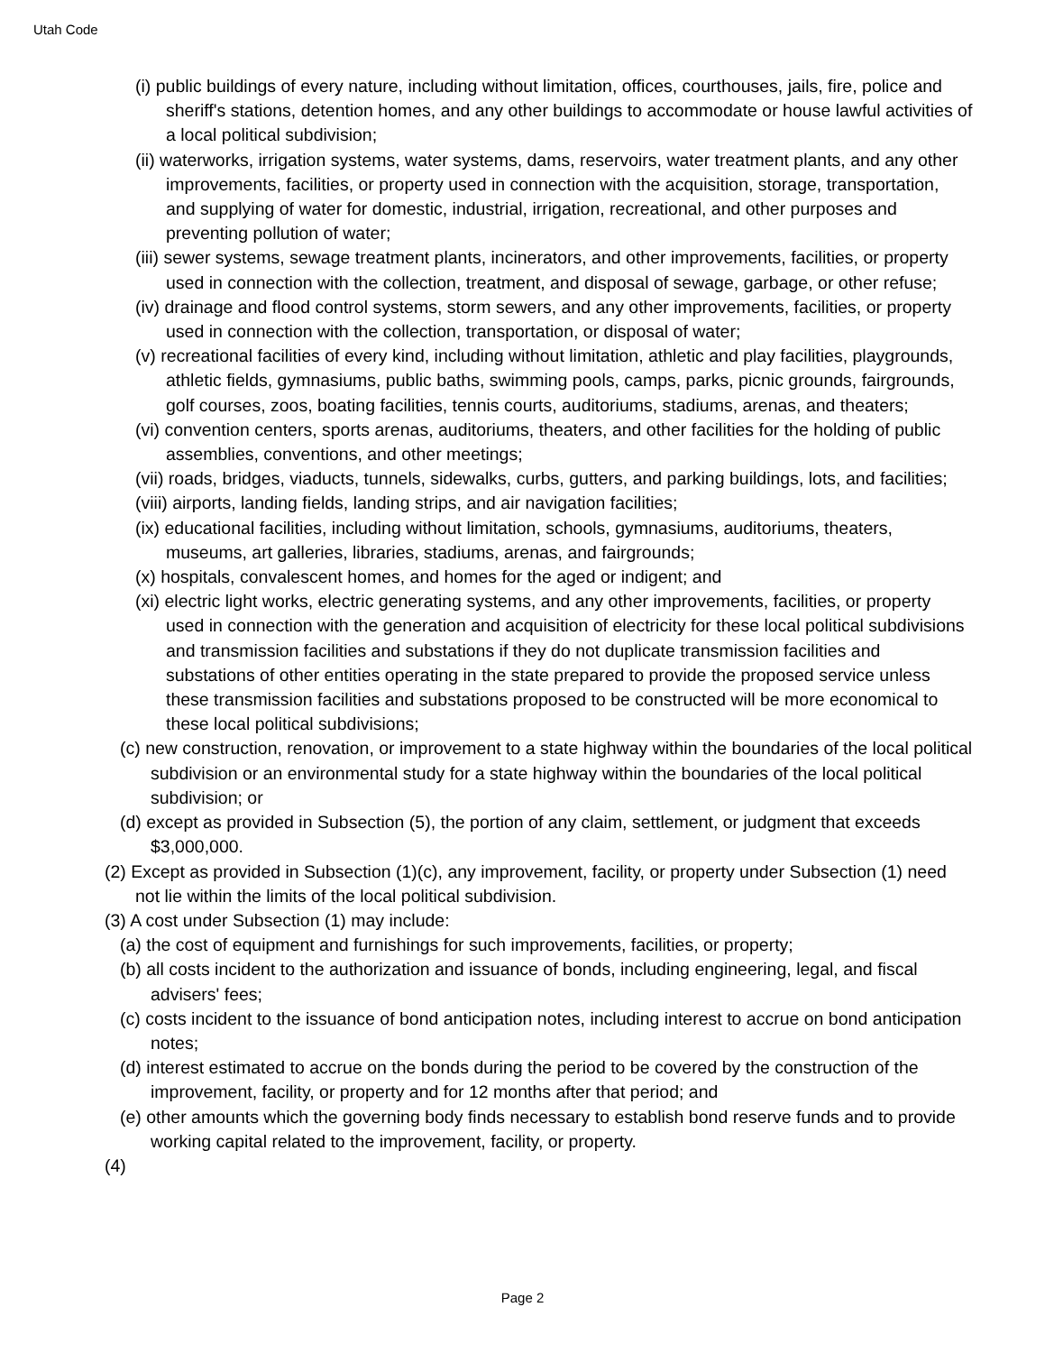Utah Code
(i) public buildings of every nature, including without limitation, offices, courthouses, jails, fire, police and sheriff's stations, detention homes, and any other buildings to accommodate or house lawful activities of a local political subdivision;
(ii) waterworks, irrigation systems, water systems, dams, reservoirs, water treatment plants, and any other improvements, facilities, or property used in connection with the acquisition, storage, transportation, and supplying of water for domestic, industrial, irrigation, recreational, and other purposes and preventing pollution of water;
(iii) sewer systems, sewage treatment plants, incinerators, and other improvements, facilities, or property used in connection with the collection, treatment, and disposal of sewage, garbage, or other refuse;
(iv) drainage and flood control systems, storm sewers, and any other improvements, facilities, or property used in connection with the collection, transportation, or disposal of water;
(v) recreational facilities of every kind, including without limitation, athletic and play facilities, playgrounds, athletic fields, gymnasiums, public baths, swimming pools, camps, parks, picnic grounds, fairgrounds, golf courses, zoos, boating facilities, tennis courts, auditoriums, stadiums, arenas, and theaters;
(vi) convention centers, sports arenas, auditoriums, theaters, and other facilities for the holding of public assemblies, conventions, and other meetings;
(vii) roads, bridges, viaducts, tunnels, sidewalks, curbs, gutters, and parking buildings, lots, and facilities;
(viii) airports, landing fields, landing strips, and air navigation facilities;
(ix) educational facilities, including without limitation, schools, gymnasiums, auditoriums, theaters, museums, art galleries, libraries, stadiums, arenas, and fairgrounds;
(x) hospitals, convalescent homes, and homes for the aged or indigent; and
(xi) electric light works, electric generating systems, and any other improvements, facilities, or property used in connection with the generation and acquisition of electricity for these local political subdivisions and transmission facilities and substations if they do not duplicate transmission facilities and substations of other entities operating in the state prepared to provide the proposed service unless these transmission facilities and substations proposed to be constructed will be more economical to these local political subdivisions;
(c) new construction, renovation, or improvement to a state highway within the boundaries of the local political subdivision or an environmental study for a state highway within the boundaries of the local political subdivision; or
(d) except as provided in Subsection (5), the portion of any claim, settlement, or judgment that exceeds $3,000,000.
(2) Except as provided in Subsection (1)(c), any improvement, facility, or property under Subsection (1) need not lie within the limits of the local political subdivision.
(3) A cost under Subsection (1) may include:
(a) the cost of equipment and furnishings for such improvements, facilities, or property;
(b) all costs incident to the authorization and issuance of bonds, including engineering, legal, and fiscal advisers' fees;
(c) costs incident to the issuance of bond anticipation notes, including interest to accrue on bond anticipation notes;
(d) interest estimated to accrue on the bonds during the period to be covered by the construction of the improvement, facility, or property and for 12 months after that period; and
(e) other amounts which the governing body finds necessary to establish bond reserve funds and to provide working capital related to the improvement, facility, or property.
(4)
Page 2